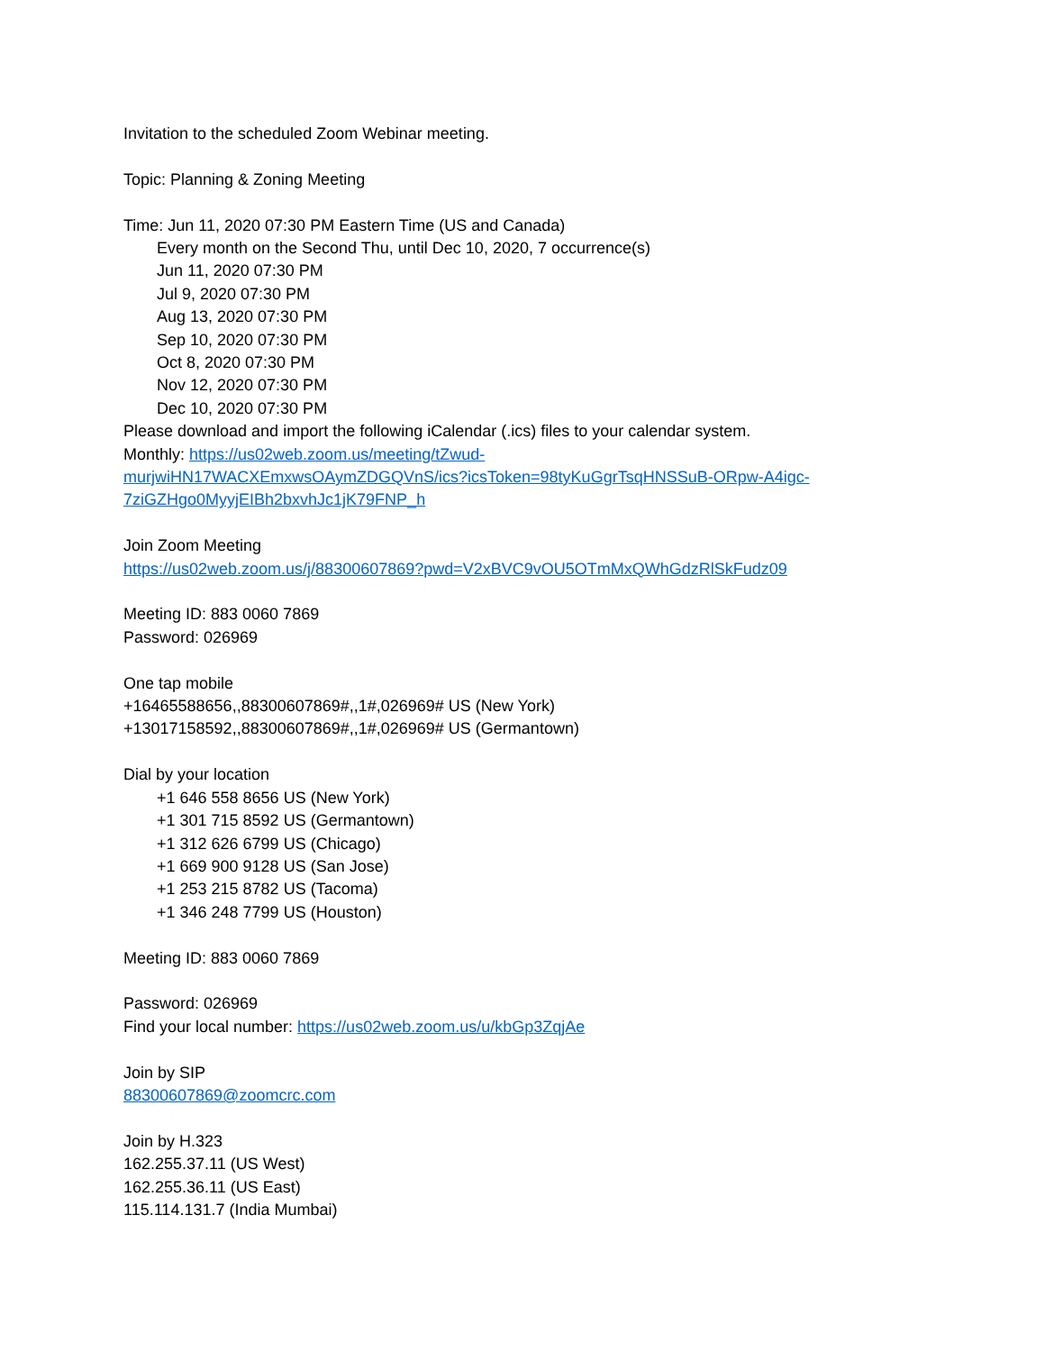Invitation to the scheduled Zoom Webinar meeting.
Topic: Planning & Zoning Meeting
Time: Jun 11, 2020 07:30 PM Eastern Time (US and Canada)
Every month on the Second Thu, until Dec 10, 2020, 7 occurrence(s)
Jun 11, 2020 07:30 PM
Jul 9, 2020 07:30 PM
Aug 13, 2020 07:30 PM
Sep 10, 2020 07:30 PM
Oct 8, 2020 07:30 PM
Nov 12, 2020 07:30 PM
Dec 10, 2020 07:30 PM
Please download and import the following iCalendar (.ics) files to your calendar system.
Monthly: https://us02web.zoom.us/meeting/tZwud-
murjwiHN17WACXEmxwsOAymZDGQVnS/ics?icsToken=98tyKuGgrTsqHNSSuB-ORpw-A4igc-
7ziGZHgo0MyyjEIBh2bxvhJc1jK79FNP_h
Join Zoom Meeting
https://us02web.zoom.us/j/88300607869?pwd=V2xBVC9vOU5OTmMxQWhGdzRlSkFudz09
Meeting ID: 883 0060 7869
Password: 026969
One tap mobile
+16465588656,,88300607869#,,1#,026969# US (New York)
+13017158592,,88300607869#,,1#,026969# US (Germantown)
Dial by your location
+1 646 558 8656 US (New York)
+1 301 715 8592 US (Germantown)
+1 312 626 6799 US (Chicago)
+1 669 900 9128 US (San Jose)
+1 253 215 8782 US (Tacoma)
+1 346 248 7799 US (Houston)
Meeting ID: 883 0060 7869
Password: 026969
Find your local number: https://us02web.zoom.us/u/kbGp3ZqjAe
Join by SIP
88300607869@zoomcrc.com
Join by H.323
162.255.37.11 (US West)
162.255.36.11 (US East)
115.114.131.7 (India Mumbai)